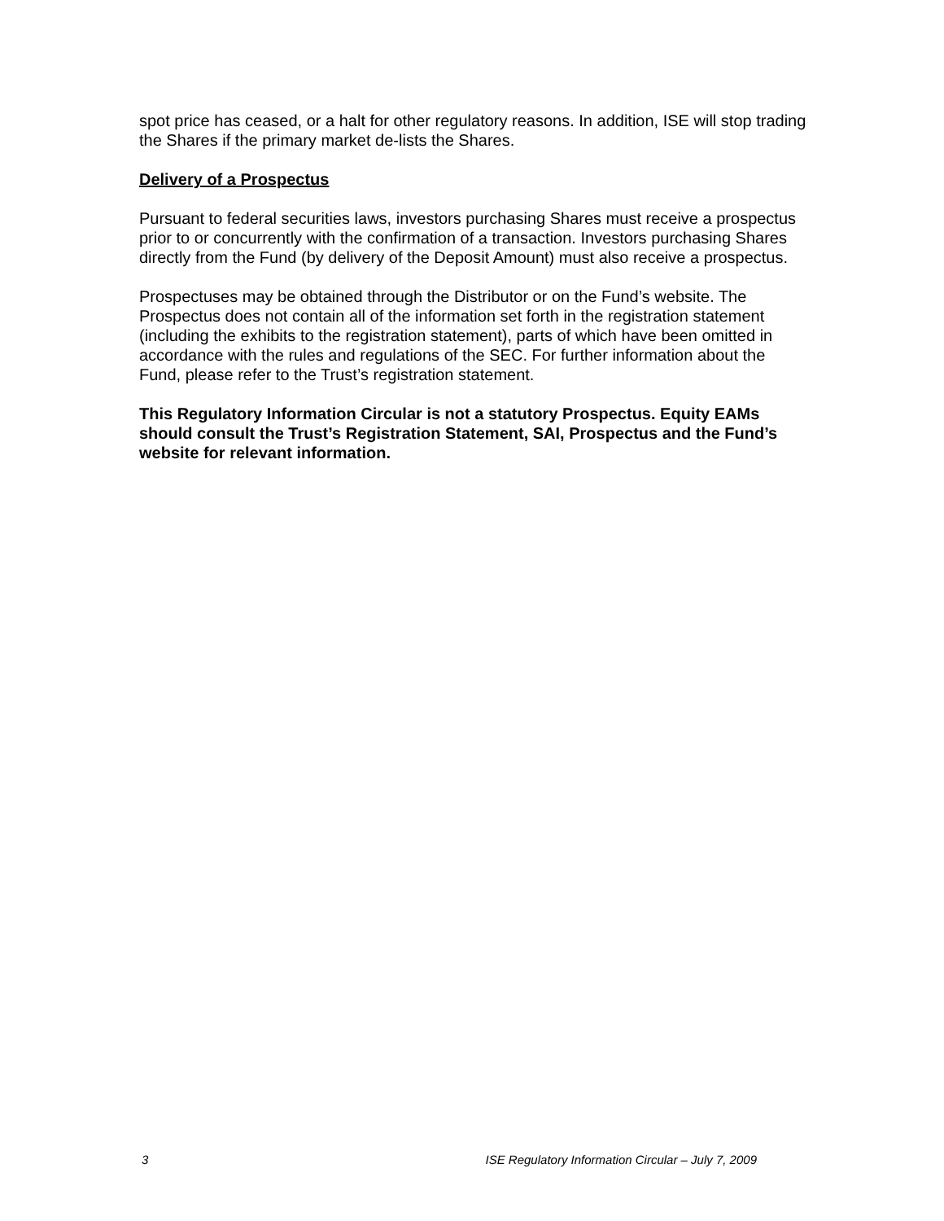spot price has ceased, or a halt for other regulatory reasons. In addition, ISE will stop trading the Shares if the primary market de-lists the Shares.
Delivery of a Prospectus
Pursuant to federal securities laws, investors purchasing Shares must receive a prospectus prior to or concurrently with the confirmation of a transaction. Investors purchasing Shares directly from the Fund (by delivery of the Deposit Amount) must also receive a prospectus.
Prospectuses may be obtained through the Distributor or on the Fund’s website. The Prospectus does not contain all of the information set forth in the registration statement (including the exhibits to the registration statement), parts of which have been omitted in accordance with the rules and regulations of the SEC. For further information about the Fund, please refer to the Trust’s registration statement.
This Regulatory Information Circular is not a statutory Prospectus. Equity EAMs should consult the Trust’s Registration Statement, SAI, Prospectus and the Fund’s website for relevant information.
3 ISE Regulatory Information Circular – July 7, 2009